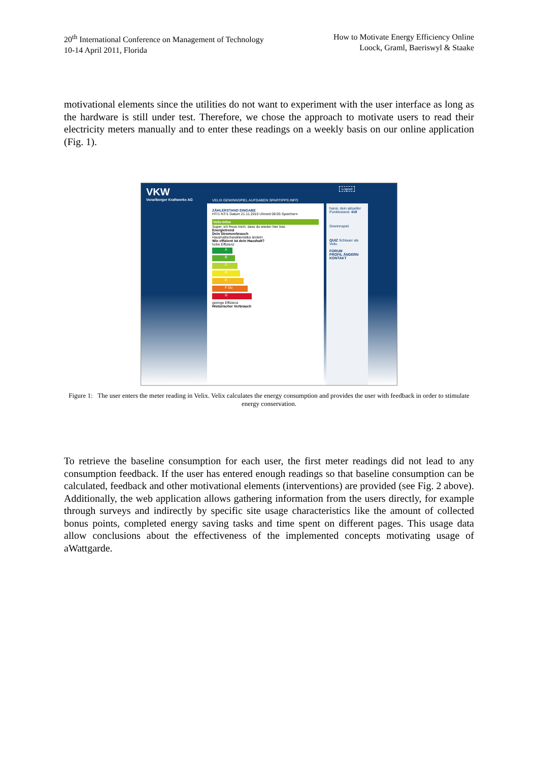20<sup>th</sup> International Conference on Management of Technology
10-14 April 2011, Florida
How to Motivate Energy Efficiency Online
Loock, Graml, Baeriswyl & Staake
motivational elements since the utilities do not want to experiment with the user interface as long as the hardware is still under test. Therefore, we chose the approach to motivate users to read their electricity meters manually and to enter these readings on a weekly basis on our online application (Fig. 1).
VKW
Vorarlberger Kraftwerke AG
Logout
VELIX GEWINNSPIEL AUFGABEN SPARTIPPS INFO
ZÄHLERSTAND EINGABE
HT/1 NT/1 Datum 21.11.2010 Uhrzeit 08:05 Speichern
Velix-Infos
Super, ich freue mich, dass du wieder hier bist.
Energietrend
Dein Stromverbrauch
Haushaltscharakteristika ändern
Wie effizient ist dein Haushalt?
hohe Effizienz
A
B
C
D
E
F Du
G
geringe Effizienz
Historischer Verbrauch
hansi, dein aktueller Punktestand: 419
Gewinnspiel
QUIZ Schlauer als Velix.
FORUM
PROFIL ÄNDERN
KONTAKT
Figure 1: The user enters the meter reading in Velix. Velix calculates the energy consumption and provides the user with feedback in order to stimulate energy conservation.
To retrieve the baseline consumption for each user, the first meter readings did not lead to any consumption feedback. If the user has entered enough readings so that baseline consumption can be calculated, feedback and other motivational elements (interventions) are provided (see Fig. 2 above). Additionally, the web application allows gathering information from the users directly, for example through surveys and indirectly by specific site usage characteristics like the amount of collected bonus points, completed energy saving tasks and time spent on different pages. This usage data allow conclusions about the effectiveness of the implemented concepts motivating usage of aWattgarde.